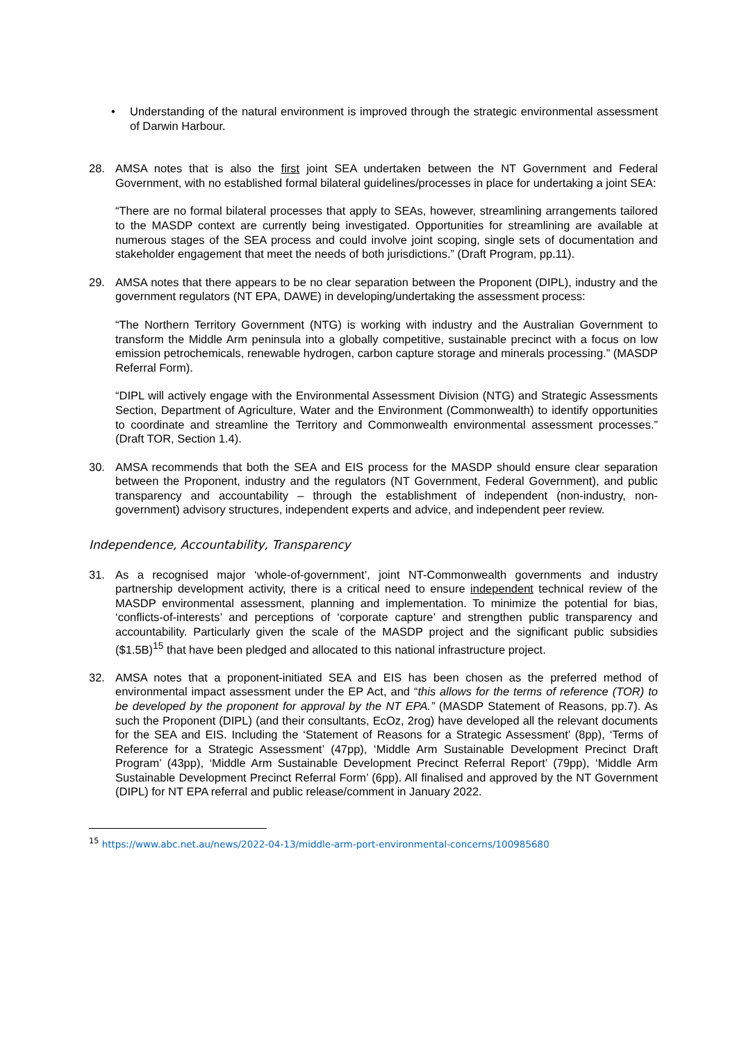• Understanding of the natural environment is improved through the strategic environmental assessment of Darwin Harbour.
28. AMSA notes that is also the first joint SEA undertaken between the NT Government and Federal Government, with no established formal bilateral guidelines/processes in place for undertaking a joint SEA:
“There are no formal bilateral processes that apply to SEAs, however, streamlining arrangements tailored to the MASDP context are currently being investigated. Opportunities for streamlining are available at numerous stages of the SEA process and could involve joint scoping, single sets of documentation and stakeholder engagement that meet the needs of both jurisdictions.” (Draft Program, pp.11).
29. AMSA notes that there appears to be no clear separation between the Proponent (DIPL), industry and the government regulators (NT EPA, DAWE) in developing/undertaking the assessment process:
“The Northern Territory Government (NTG) is working with industry and the Australian Government to transform the Middle Arm peninsula into a globally competitive, sustainable precinct with a focus on low emission petrochemicals, renewable hydrogen, carbon capture storage and minerals processing.” (MASDP Referral Form).
“DIPL will actively engage with the Environmental Assessment Division (NTG) and Strategic Assessments Section, Department of Agriculture, Water and the Environment (Commonwealth) to identify opportunities to coordinate and streamline the Territory and Commonwealth environmental assessment processes.” (Draft TOR, Section 1.4).
30. AMSA recommends that both the SEA and EIS process for the MASDP should ensure clear separation between the Proponent, industry and the regulators (NT Government, Federal Government), and public transparency and accountability – through the establishment of independent (non-industry, non-government) advisory structures, independent experts and advice, and independent peer review.
Independence, Accountability, Transparency
31. As a recognised major ‘whole-of-government’, joint NT-Commonwealth governments and industry partnership development activity, there is a critical need to ensure independent technical review of the MASDP environmental assessment, planning and implementation. To minimize the potential for bias, ‘conflicts-of-interests’ and perceptions of ‘corporate capture’ and strengthen public transparency and accountability. Particularly given the scale of the MASDP project and the significant public subsidies ($1.5B)<sup>15</sup> that have been pledged and allocated to this national infrastructure project.
32. AMSA notes that a proponent-initiated SEA and EIS has been chosen as the preferred method of environmental impact assessment under the EP Act, and “this allows for the terms of reference (TOR) to be developed by the proponent for approval by the NT EPA.” (MASDP Statement of Reasons, pp.7). As such the Proponent (DIPL) (and their consultants, EcOz, 2rog) have developed all the relevant documents for the SEA and EIS. Including the ‘Statement of Reasons for a Strategic Assessment’ (8pp), ‘Terms of Reference for a Strategic Assessment’ (47pp), ‘Middle Arm Sustainable Development Precinct Draft Program’ (43pp), ‘Middle Arm Sustainable Development Precinct Referral Report’ (79pp), ‘Middle Arm Sustainable Development Precinct Referral Form’ (6pp). All finalised and approved by the NT Government (DIPL) for NT EPA referral and public release/comment in January 2022.
<sup>15</sup> https://www.abc.net.au/news/2022-04-13/middle-arm-port-environmental-concerns/100985680